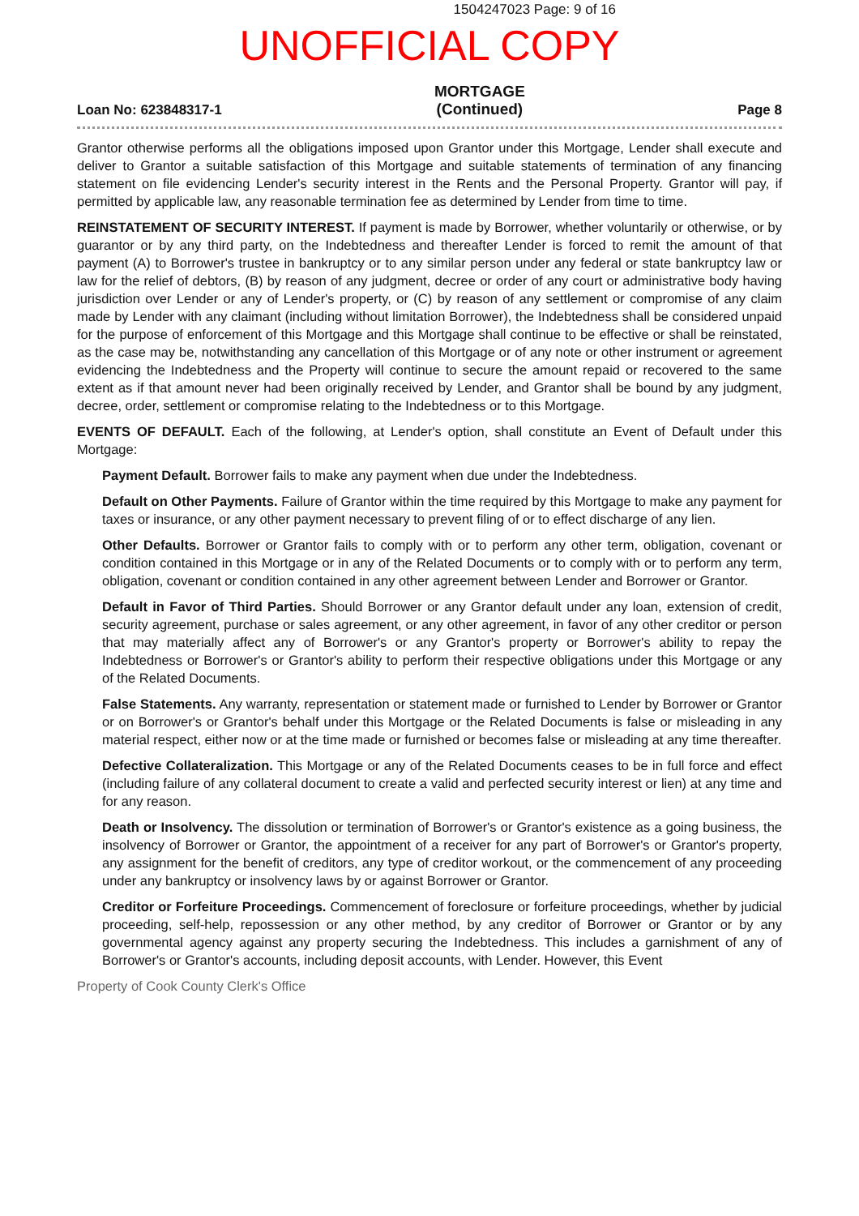1504247023 Page: 9 of 16
UNOFFICIAL COPY
Loan No: 623848317-1 MORTGAGE
(Continued) Page 8
Grantor otherwise performs all the obligations imposed upon Grantor under this Mortgage, Lender shall execute and deliver to Grantor a suitable satisfaction of this Mortgage and suitable statements of termination of any financing statement on file evidencing Lender's security interest in the Rents and the Personal Property. Grantor will pay, if permitted by applicable law, any reasonable termination fee as determined by Lender from time to time.
REINSTATEMENT OF SECURITY INTEREST. If payment is made by Borrower, whether voluntarily or otherwise, or by guarantor or by any third party, on the Indebtedness and thereafter Lender is forced to remit the amount of that payment (A) to Borrower's trustee in bankruptcy or to any similar person under any federal or state bankruptcy law or law for the relief of debtors, (B) by reason of any judgment, decree or order of any court or administrative body having jurisdiction over Lender or any of Lender's property, or (C) by reason of any settlement or compromise of any claim made by Lender with any claimant (including without limitation Borrower), the Indebtedness shall be considered unpaid for the purpose of enforcement of this Mortgage and this Mortgage shall continue to be effective or shall be reinstated, as the case may be, notwithstanding any cancellation of this Mortgage or of any note or other instrument or agreement evidencing the Indebtedness and the Property will continue to secure the amount repaid or recovered to the same extent as if that amount never had been originally received by Lender, and Grantor shall be bound by any judgment, decree, order, settlement or compromise relating to the Indebtedness or to this Mortgage.
EVENTS OF DEFAULT. Each of the following, at Lender's option, shall constitute an Event of Default under this Mortgage:
Payment Default. Borrower fails to make any payment when due under the Indebtedness.
Default on Other Payments. Failure of Grantor within the time required by this Mortgage to make any payment for taxes or insurance, or any other payment necessary to prevent filing of or to effect discharge of any lien.
Other Defaults. Borrower or Grantor fails to comply with or to perform any other term, obligation, covenant or condition contained in this Mortgage or in any of the Related Documents or to comply with or to perform any term, obligation, covenant or condition contained in any other agreement between Lender and Borrower or Grantor.
Default in Favor of Third Parties. Should Borrower or any Grantor default under any loan, extension of credit, security agreement, purchase or sales agreement, or any other agreement, in favor of any other creditor or person that may materially affect any of Borrower's or any Grantor's property or Borrower's ability to repay the Indebtedness or Borrower's or Grantor's ability to perform their respective obligations under this Mortgage or any of the Related Documents.
False Statements. Any warranty, representation or statement made or furnished to Lender by Borrower or Grantor or on Borrower's or Grantor's behalf under this Mortgage or the Related Documents is false or misleading in any material respect, either now or at the time made or furnished or becomes false or misleading at any time thereafter.
Defective Collateralization. This Mortgage or any of the Related Documents ceases to be in full force and effect (including failure of any collateral document to create a valid and perfected security interest or lien) at any time and for any reason.
Death or Insolvency. The dissolution or termination of Borrower's or Grantor's existence as a going business, the insolvency of Borrower or Grantor, the appointment of a receiver for any part of Borrower's or Grantor's property, any assignment for the benefit of creditors, any type of creditor workout, or the commencement of any proceeding under any bankruptcy or insolvency laws by or against Borrower or Grantor.
Creditor or Forfeiture Proceedings. Commencement of foreclosure or forfeiture proceedings, whether by judicial proceeding, self-help, repossession or any other method, by any creditor of Borrower or Grantor or by any governmental agency against any property securing the Indebtedness. This includes a garnishment of any of Borrower's or Grantor's accounts, including deposit accounts, with Lender. However, this Event
Property of Cook County Clerk's Office